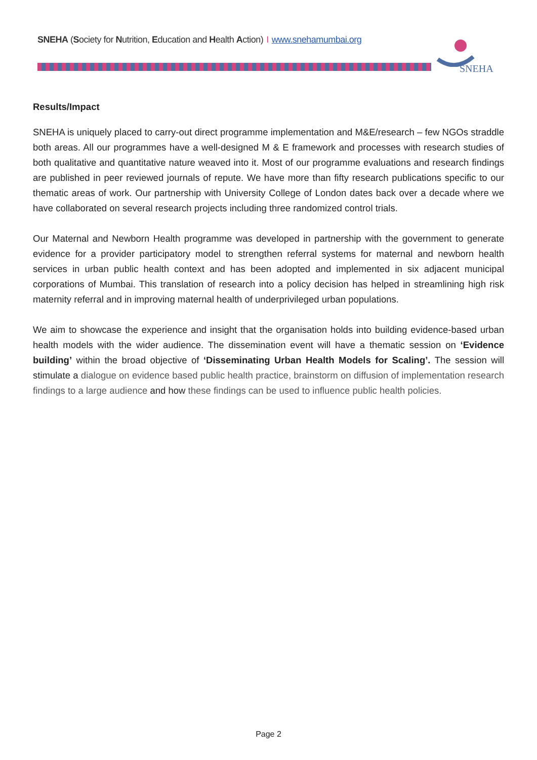SNEHA (Society for Nutrition, Education and Health Action) I www.snehamumbai.org
SNEHA
Results/Impact
SNEHA is uniquely placed to carry-out direct programme implementation and M&E/research – few NGOs straddle both areas. All our programmes have a well-designed M & E framework and processes with research studies of both qualitative and quantitative nature weaved into it. Most of our programme evaluations and research findings are published in peer reviewed journals of repute. We have more than fifty research publications specific to our thematic areas of work. Our partnership with University College of London dates back over a decade where we have collaborated on several research projects including three randomized control trials.
Our Maternal and Newborn Health programme was developed in partnership with the government to generate evidence for a provider participatory model to strengthen referral systems for maternal and newborn health services in urban public health context and has been adopted and implemented in six adjacent municipal corporations of Mumbai. This translation of research into a policy decision has helped in streamlining high risk maternity referral and in improving maternal health of underprivileged urban populations.
We aim to showcase the experience and insight that the organisation holds into building evidence-based urban health models with the wider audience. The dissemination event will have a thematic session on ‘Evidence building’ within the broad objective of ‘Disseminating Urban Health Models for Scaling’. The session will stimulate a dialogue on evidence based public health practice, brainstorm on diffusion of implementation research findings to a large audience and how these findings can be used to influence public health policies.
Page 2